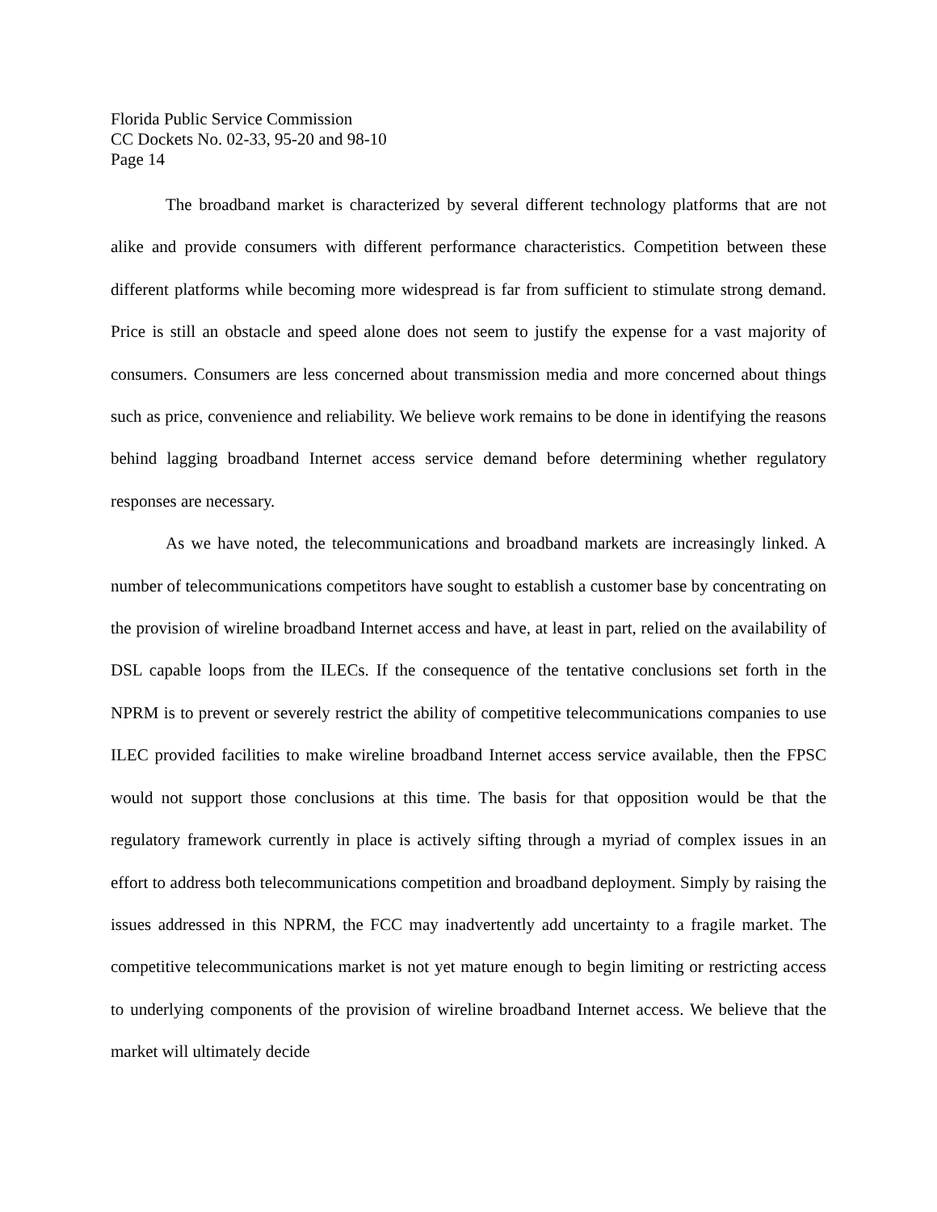Florida Public Service Commission
CC Dockets No. 02-33, 95-20 and 98-10
Page 14
The broadband market is characterized by several different technology platforms that are not alike and provide consumers with different performance characteristics. Competition between these different platforms while becoming more widespread is far from sufficient to stimulate strong demand. Price is still an obstacle and speed alone does not seem to justify the expense for a vast majority of consumers. Consumers are less concerned about transmission media and more concerned about things such as price, convenience and reliability. We believe work remains to be done in identifying the reasons behind lagging broadband Internet access service demand before determining whether regulatory responses are necessary.
As we have noted, the telecommunications and broadband markets are increasingly linked. A number of telecommunications competitors have sought to establish a customer base by concentrating on the provision of wireline broadband Internet access and have, at least in part, relied on the availability of DSL capable loops from the ILECs. If the consequence of the tentative conclusions set forth in the NPRM is to prevent or severely restrict the ability of competitive telecommunications companies to use ILEC provided facilities to make wireline broadband Internet access service available, then the FPSC would not support those conclusions at this time. The basis for that opposition would be that the regulatory framework currently in place is actively sifting through a myriad of complex issues in an effort to address both telecommunications competition and broadband deployment. Simply by raising the issues addressed in this NPRM, the FCC may inadvertently add uncertainty to a fragile market. The competitive telecommunications market is not yet mature enough to begin limiting or restricting access to underlying components of the provision of wireline broadband Internet access. We believe that the market will ultimately decide